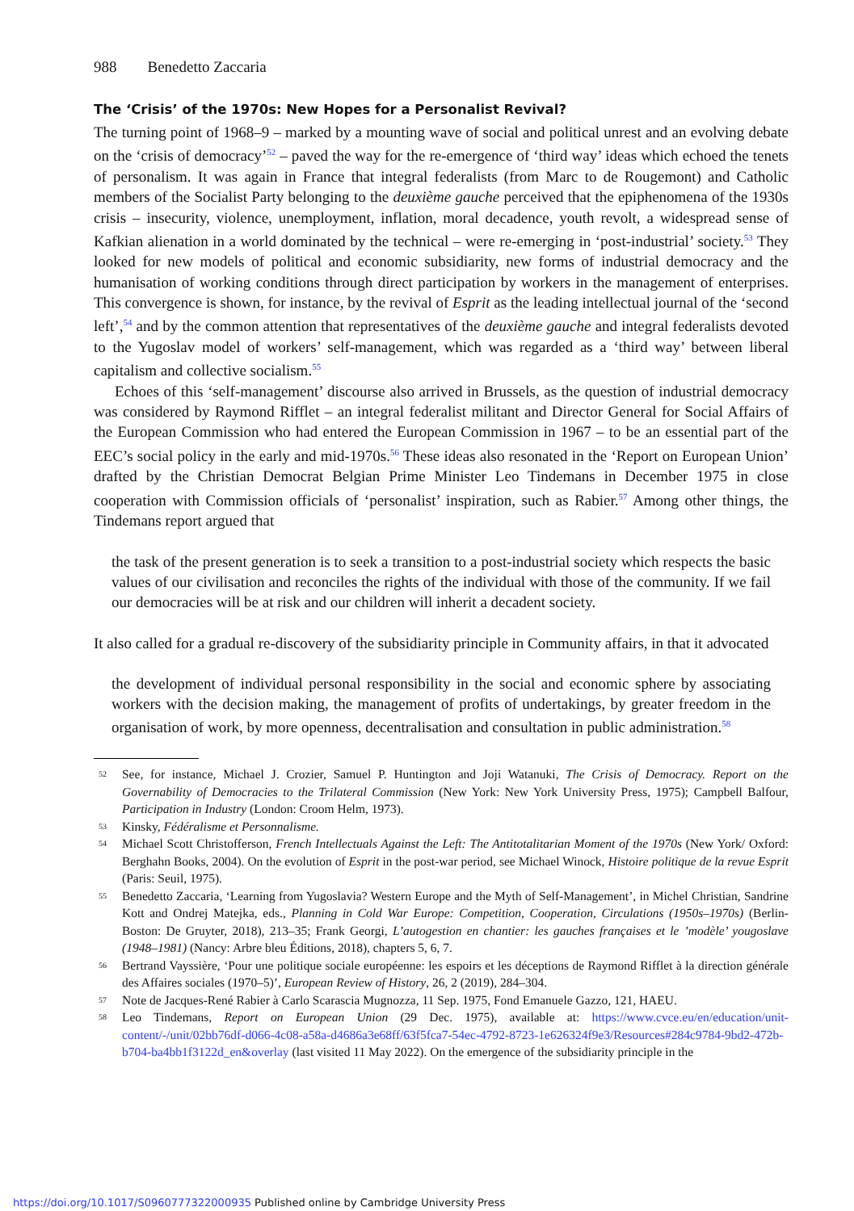988 Benedetto Zaccaria
The ‘Crisis’ of the 1970s: New Hopes for a Personalist Revival?
The turning point of 1968–9 – marked by a mounting wave of social and political unrest and an evolving debate on the ‘crisis of democracy’<sup>52</sup> – paved the way for the re-emergence of ‘third way’ ideas which echoed the tenets of personalism. It was again in France that integral federalists (from Marc to de Rougemont) and Catholic members of the Socialist Party belonging to the deuxième gauche perceived that the epiphenomena of the 1930s crisis – insecurity, violence, unemployment, inflation, moral decadence, youth revolt, a widespread sense of Kafkian alienation in a world dominated by the technical – were re-emerging in ‘post-industrial’ society.<sup>53</sup> They looked for new models of political and economic subsidiarity, new forms of industrial democracy and the humanisation of working conditions through direct participation by workers in the management of enterprises. This convergence is shown, for instance, by the revival of Esprit as the leading intellectual journal of the ‘second left’,<sup>54</sup> and by the common attention that representatives of the deuxième gauche and integral federalists devoted to the Yugoslav model of workers’ self-management, which was regarded as a ‘third way’ between liberal capitalism and collective socialism.<sup>55</sup>
Echoes of this ‘self-management’ discourse also arrived in Brussels, as the question of industrial democracy was considered by Raymond Rifflet – an integral federalist militant and Director General for Social Affairs of the European Commission who had entered the European Commission in 1967 – to be an essential part of the EEC’s social policy in the early and mid-1970s.<sup>56</sup> These ideas also resonated in the ‘Report on European Union’ drafted by the Christian Democrat Belgian Prime Minister Leo Tindemans in December 1975 in close cooperation with Commission officials of ‘personalist’ inspiration, such as Rabier.<sup>57</sup> Among other things, the Tindemans report argued that
the task of the present generation is to seek a transition to a post-industrial society which respects the basic values of our civilisation and reconciles the rights of the individual with those of the community. If we fail our democracies will be at risk and our children will inherit a decadent society.
It also called for a gradual re-discovery of the subsidiarity principle in Community affairs, in that it advocated
the development of individual personal responsibility in the social and economic sphere by associating workers with the decision making, the management of profits of undertakings, by greater freedom in the organisation of work, by more openness, decentralisation and consultation in public administration.<sup>58</sup>
52
See, for instance, Michael J. Crozier, Samuel P. Huntington and Joji Watanuki, The Crisis of Democracy. Report on the Governability of Democracies to the Trilateral Commission (New York: New York University Press, 1975); Campbell Balfour, Participation in Industry (London: Croom Helm, 1973).
53
Kinsky, Fédéralisme et Personnalisme.
54
Michael Scott Christofferson, French Intellectuals Against the Left: The Antitotalitarian Moment of the 1970s (New York/ Oxford: Berghahn Books, 2004). On the evolution of Esprit in the post-war period, see Michael Winock, Histoire politique de la revue Esprit (Paris: Seuil, 1975).
55
Benedetto Zaccaria, ‘Learning from Yugoslavia? Western Europe and the Myth of Self-Management’, in Michel Christian, Sandrine Kott and Ondrej Matejka, eds., Planning in Cold War Europe: Competition, Cooperation, Circulations (1950s–1970s) (Berlin-Boston: De Gruyter, 2018), 213–35; Frank Georgi, L’autogestion en chantier: les gauches françaises et le ’modèle’ yougoslave (1948–1981) (Nancy: Arbre bleu Éditions, 2018), chapters 5, 6, 7.
56
Bertrand Vayssière, ‘Pour une politique sociale européenne: les espoirs et les déceptions de Raymond Rifflet à la direction générale des Affaires sociales (1970–5)’, European Review of History, 26, 2 (2019), 284–304.
57
Note de Jacques-René Rabier à Carlo Scarascia Mugnozza, 11 Sep. 1975, Fond Emanuele Gazzo, 121, HAEU.
58
Leo Tindemans, Report on European Union (29 Dec. 1975), available at: https://www.cvce.eu/en/education/unit-content/-/unit/02bb76df-d066-4c08-a58a-d4686a3e68ff/63f5fca7-54ec-4792-8723-1e626324f9e3/Resources#284c9784-9bd2-472b-b704-ba4bb1f3122d_en&overlay (last visited 11 May 2022). On the emergence of the subsidiarity principle in the
https://doi.org/10.1017/S0960777322000935 Published online by Cambridge University Press